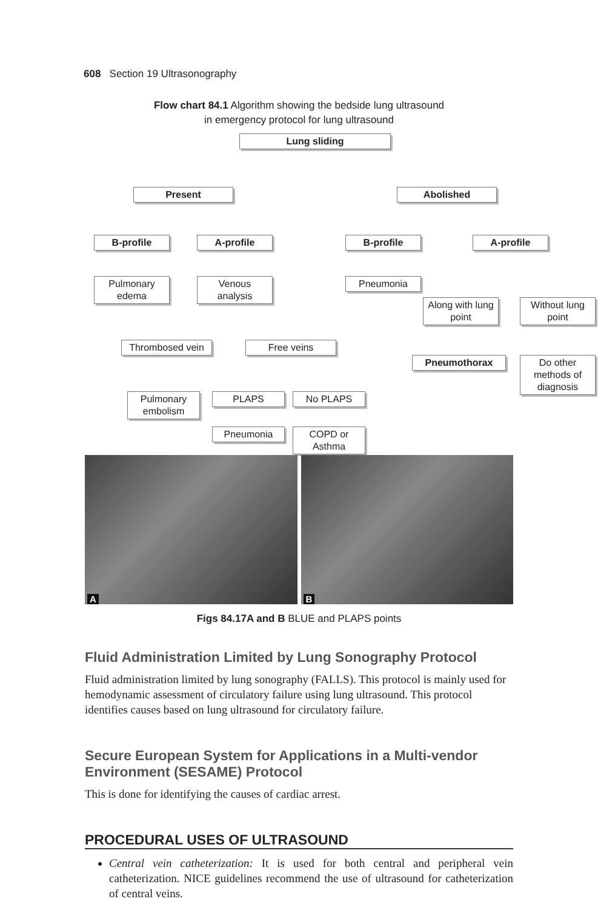608 Section 19 Ultrasonography
Flow chart 84.1 Algorithm showing the bedside lung ultrasound
in emergency protocol for lung ultrasound
Lung sliding
Present Abolished
B-profile A-profile B-profile A-profile
Pulmonary edema
Venous analysis
Pneumonia
Along with lung point
Without lung point
Thrombosed vein
Free veins
Pneumothorax
Do other methods of diagnosis
Pulmonary embolism
PLAPS No PLAPS
Pneumonia
COPD or Asthma
A
B
Figs 84.17A and B BLUE and PLAPS points
Fluid Administration Limited by Lung Sonography Protocol
Fluid administration limited by lung sonography (FALLS). This protocol is mainly used for hemodynamic assessment of circulatory failure using lung ultrasound. This protocol identifies causes based on lung ultrasound for circulatory failure.
Secure European System for Applications in a Multi-vendor Environment (SESAME) Protocol
This is done for identifying the causes of cardiac arrest.
PROCEDURAL USES OF ULTRASOUND
Central vein catheterization: It is used for both central and peripheral vein catheterization. NICE guidelines recommend the use of ultrasound for catheterization of central veins.